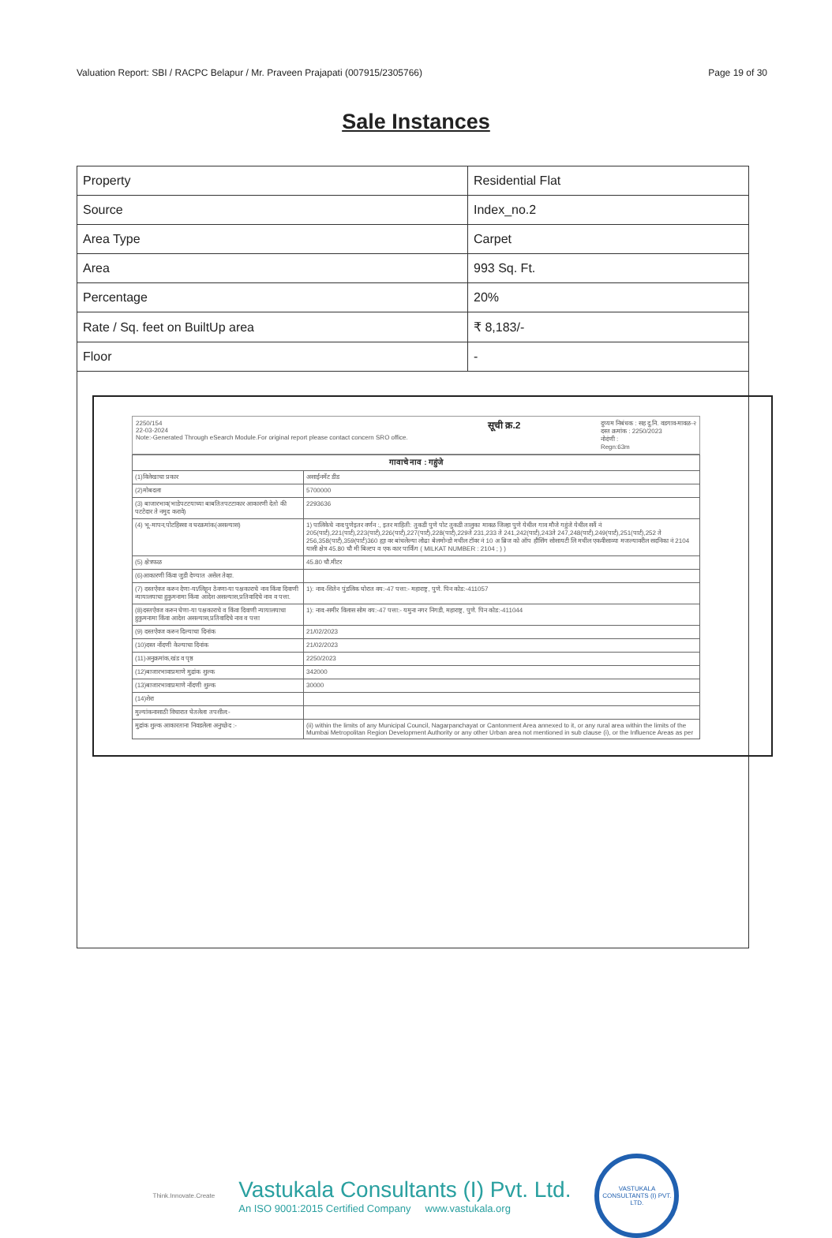Valuation Report: SBI / RACPC Belapur / Mr. Praveen Prajapati (007915/2305766) Page 19 of 30
Sale Instances
| Property | Residential Flat |
| Source | Index_no.2 |
| Area Type | Carpet |
| Area | 993 Sq. Ft. |
| Percentage | 20% |
| Rate / Sq. feet on BuiltUp area | ₹ 8,183/- |
| Floor | - |
2250/154
22-03-2024
Note:-Generated Through eSearch Module.For original report please contact concern SRO office.
सूची क्र.2
दुय्यम निबंधक : सह दु.नि. वडगाव-मावळ-२
दस्त क्रमांक : 2250/2023
नोदंणी :
Regn:63m
| गावाचे नाव : गहुंजे | |
| (1)विलेखाचा प्रकार | असाईनमेंट डीड |
| (2)मोबदला | 5700000 |
| (3) बाजारभाव(भाडेपटटयाच्या बाबतितपटटाकार आकारणी देतो की पटटेदार ते नमुद करावे) | 2293636 |
| (4) भू-मापन,पोटहिस्सा व घरक्रमांक(असल्यास) | 1) पालिकेचे नाव:पुणेइतर वर्णन :, इतर माहिती: तुकडी पुणे पोट तुकडी तालुका मावळ जिल्हा पुणे येथील गाव मौजे गहुंजे येथील सर्वे नं 205(पार्ट),221(पार्ट),223(पार्ट),226(पार्ट),227(पार्ट),228(पार्ट),229ते 231,233 ते 241,242(पार्ट),243ते 247,248(पार्ट),249(पार्ट),251(पार्ट),252 ते 256,358(पार्ट),359(पार्ट)360 ह्या वर बांधलेल्या लोढा बेलमोन्डो मधील टॉवर नं 10 अ ब्रिज को ऑप हौसिंग सोसायटी लि मधील एकवीसाव्या मजल्यावरील सदनिका नं 2104 यासी क्षेत्र 45.80 चौ मी बिल्टप व एक कार पार्किंग ( MILKAT NUMBER : 2104 ; ) ) |
| (5) क्षेत्रफळ | 45.80 चौ.मीटर |
| (6)आकारणी किंवा जुडी देण्यात असेल तेव्हा. | |
| (7) दस्तऐवज करुन देणा-या/लिहून ठेवणा-या पक्षकाराचे नाव किंवा दिवाणी न्यायालयाचा हुकुमनामा किंवा आदेश असल्यास,प्रतिवादिचे नाव व पत्ता. | 1): नाव:-शितेन पुंडलिक घोरात वय:-47 पत्ता:- महाराष्ट्र, पुणे. पिन कोड:-411057 |
| (8)दस्तऐवज करुन घेणा-या पक्षकाराचे व किंवा दिवाणी न्यायालयाचा हुकुमनामा किंवा आदेश असल्यास,प्रतिवादिचे नाव व पत्ता | 1): नाव:-समीर विलास सोम वय:-47 पत्ता:- यमुना नगर निगडी, महाराष्ट्र, पुणे. पिन कोड:-411044 |
| (9) दस्तऐवज करुन दिल्याचा दिनांक | 21/02/2023 |
| (10)दस्त नोंदणी केल्याचा दिनांक | 21/02/2023 |
| (11)अनुक्रमांक,खंड व पृष्ठ | 2250/2023 |
| (12)बाजारभावाप्रमाणे मुद्रांक शुल्क | 342000 |
| (13)बाजारभावाप्रमाणे नोंदणी शुल्क | 30000 |
| (14)शेरा | |
| मुल्यांकनासाठी विचारात घेतलेला तपशील:- | |
| मुद्रांक शुल्क आकारताना निवडलेला अनुच्छेद :- | (ii) within the limits of any Municipal Council, Nagarpanchayat or Cantonment Area annexed to it, or any rural area within the limits of the Mumbai Metropolitan Region Development Authority or any other Urban area not mentioned in sub clause (i), or the Influence Areas as per |
Think.Innovate.Create
Vastukala Consultants (I) Pvt. Ltd.
An ISO 9001:2015 Certified Company www.vastukala.org
VASTUKALA CONSULTANTS (I) PVT. LTD.